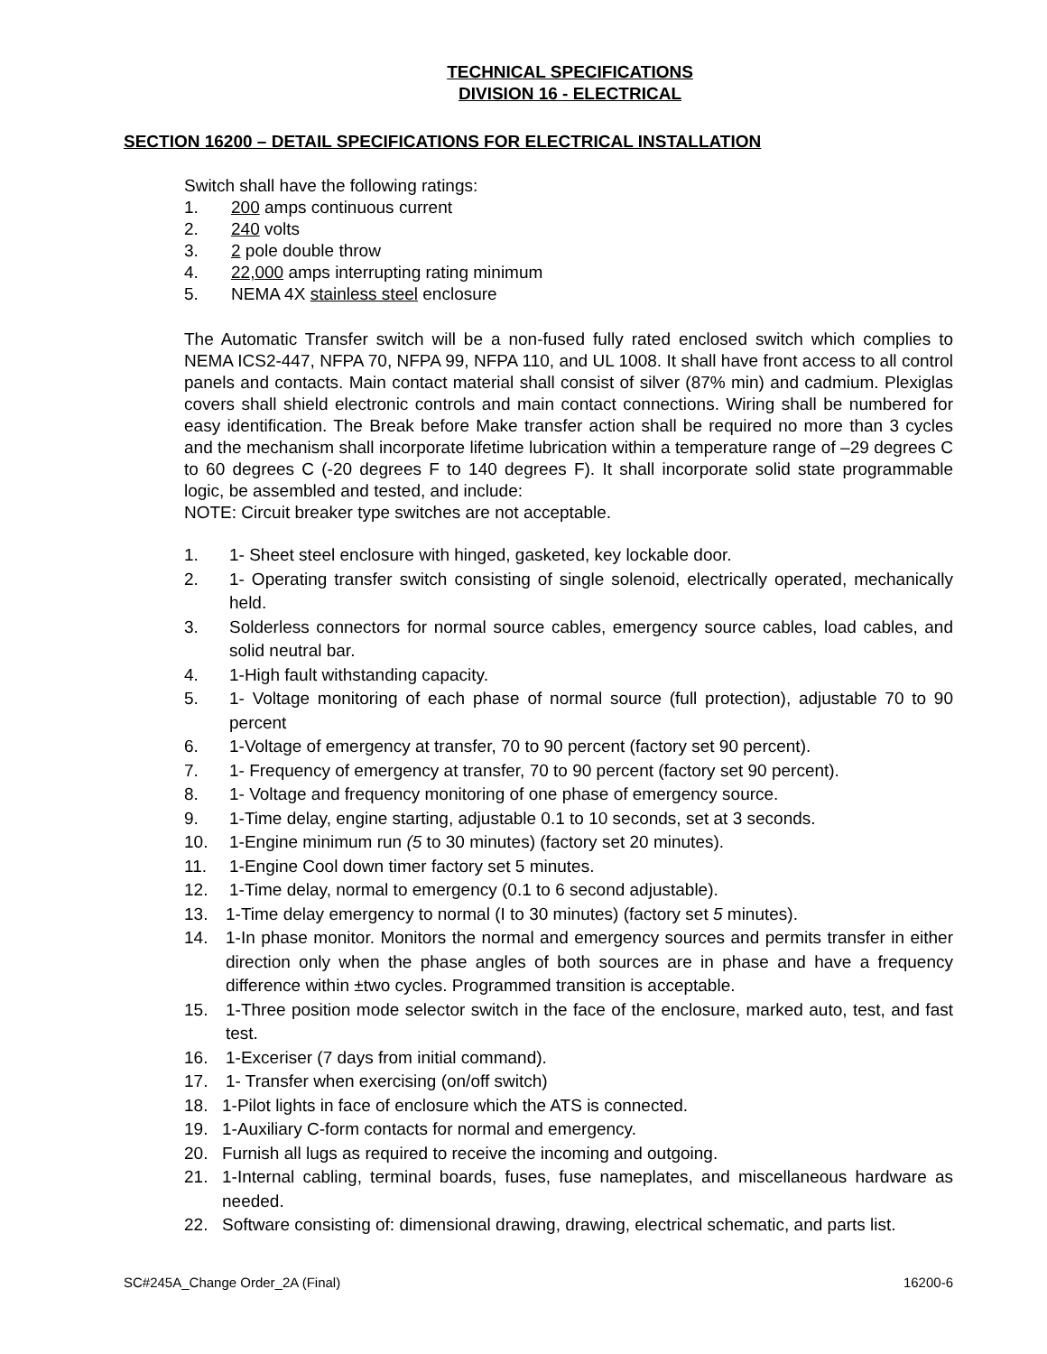TECHNICAL SPECIFICATIONS
DIVISION 16 - ELECTRICAL
SECTION 16200 – DETAIL SPECIFICATIONS FOR ELECTRICAL INSTALLATION
Switch shall have the following ratings:
1. 200 amps continuous current
2. 240 volts
3. 2 pole double throw
4. 22,000 amps interrupting rating minimum
5. NEMA 4X stainless steel enclosure
The Automatic Transfer switch will be a non-fused fully rated enclosed switch which complies to NEMA ICS2-447, NFPA 70, NFPA 99, NFPA 110, and UL 1008. It shall have front access to all control panels and contacts. Main contact material shall consist of silver (87% min) and cadmium. Plexiglas covers shall shield electronic controls and main contact connections. Wiring shall be numbered for easy identification. The Break before Make transfer action shall be required no more than 3 cycles and the mechanism shall incorporate lifetime lubrication within a temperature range of –29 degrees C to 60 degrees C (-20 degrees F to 140 degrees F). It shall incorporate solid state programmable logic, be assembled and tested, and include:
NOTE: Circuit breaker type switches are not acceptable.
1. 1- Sheet steel enclosure with hinged, gasketed, key lockable door.
2. 1- Operating transfer switch consisting of single solenoid, electrically operated, mechanically held.
3. Solderless connectors for normal source cables, emergency source cables, load cables, and solid neutral bar.
4. 1-High fault withstanding capacity.
5. 1- Voltage monitoring of each phase of normal source (full protection), adjustable 70 to 90 percent
6. 1-Voltage of emergency at transfer, 70 to 90 percent (factory set 90 percent).
7. 1- Frequency of emergency at transfer, 70 to 90 percent (factory set 90 percent).
8. 1- Voltage and frequency monitoring of one phase of emergency source.
9. 1-Time delay, engine starting, adjustable 0.1 to 10 seconds, set at 3 seconds.
10. 1-Engine minimum run (5 to 30 minutes) (factory set 20 minutes).
11. 1-Engine Cool down timer factory set 5 minutes.
12. 1-Time delay, normal to emergency (0.1 to 6 second adjustable).
13. 1-Time delay emergency to normal (I to 30 minutes) (factory set 5 minutes).
14. 1-In phase monitor. Monitors the normal and emergency sources and permits transfer in either direction only when the phase angles of both sources are in phase and have a frequency difference within ±two cycles. Programmed transition is acceptable.
15. 1-Three position mode selector switch in the face of the enclosure, marked auto, test, and fast test.
16. 1-Exceriser (7 days from initial command).
17. 1- Transfer when exercising (on/off switch)
18. 1-Pilot lights in face of enclosure which the ATS is connected.
19. 1-Auxiliary C-form contacts for normal and emergency.
20. Furnish all lugs as required to receive the incoming and outgoing.
21. 1-Internal cabling, terminal boards, fuses, fuse nameplates, and miscellaneous hardware as needed.
22. Software consisting of: dimensional drawing, drawing, electrical schematic, and parts list.
SC#245A_Change Order_2A (Final) 16200-6